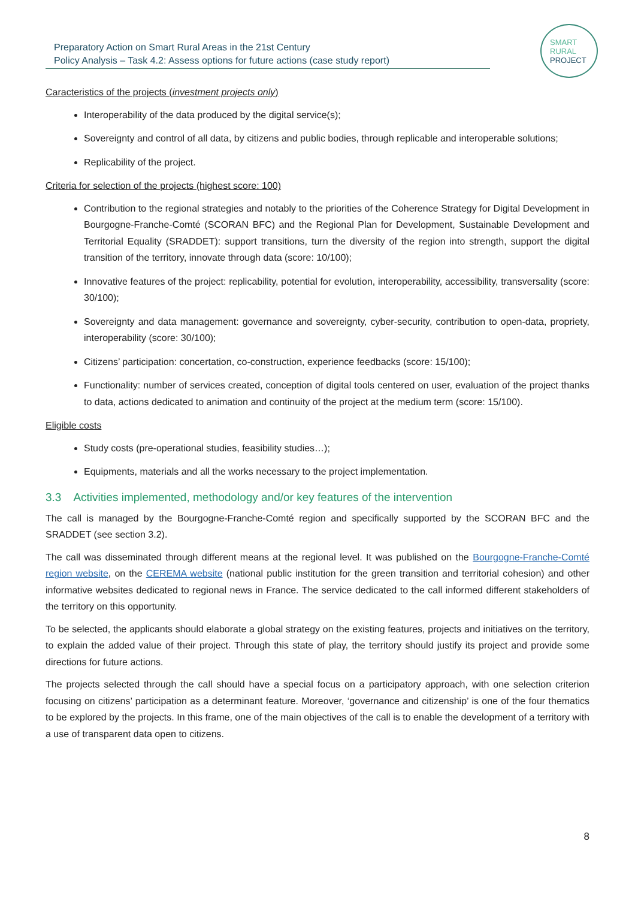Preparatory Action on Smart Rural Areas in the 21st Century
Policy Analysis – Task 4.2: Assess options for future actions (case study report)
SMART
RURAL
PROJECT
Caracteristics of the projects (investment projects only)
Interoperability of the data produced by the digital service(s);
Sovereignty and control of all data, by citizens and public bodies, through replicable and interoperable solutions;
Replicability of the project.
Criteria for selection of the projects (highest score: 100)
Contribution to the regional strategies and notably to the priorities of the Coherence Strategy for Digital Development in Bourgogne-Franche-Comté (SCORAN BFC) and the Regional Plan for Development, Sustainable Development and Territorial Equality (SRADDET): support transitions, turn the diversity of the region into strength, support the digital transition of the territory, innovate through data (score: 10/100);
Innovative features of the project: replicability, potential for evolution, interoperability, accessibility, transversality (score: 30/100);
Sovereignty and data management: governance and sovereignty, cyber-security, contribution to open-data, propriety, interoperability (score: 30/100);
Citizens’ participation: concertation, co-construction, experience feedbacks (score: 15/100);
Functionality: number of services created, conception of digital tools centered on user, evaluation of the project thanks to data, actions dedicated to animation and continuity of the project at the medium term (score: 15/100).
Eligible costs
Study costs (pre-operational studies, feasibility studies…);
Equipments, materials and all the works necessary to the project implementation.
3.3 Activities implemented, methodology and/or key features of the intervention
The call is managed by the Bourgogne-Franche-Comté region and specifically supported by the SCORAN BFC and the SRADDET (see section 3.2).
The call was disseminated through different means at the regional level. It was published on the Bourgogne-Franche-Comté region website, on the CEREMA website (national public institution for the green transition and territorial cohesion) and other informative websites dedicated to regional news in France. The service dedicated to the call informed different stakeholders of the territory on this opportunity.
To be selected, the applicants should elaborate a global strategy on the existing features, projects and initiatives on the territory, to explain the added value of their project. Through this state of play, the territory should justify its project and provide some directions for future actions.
The projects selected through the call should have a special focus on a participatory approach, with one selection criterion focusing on citizens’ participation as a determinant feature. Moreover, ‘governance and citizenship’ is one of the four thematics to be explored by the projects. In this frame, one of the main objectives of the call is to enable the development of a territory with a use of transparent data open to citizens.
8